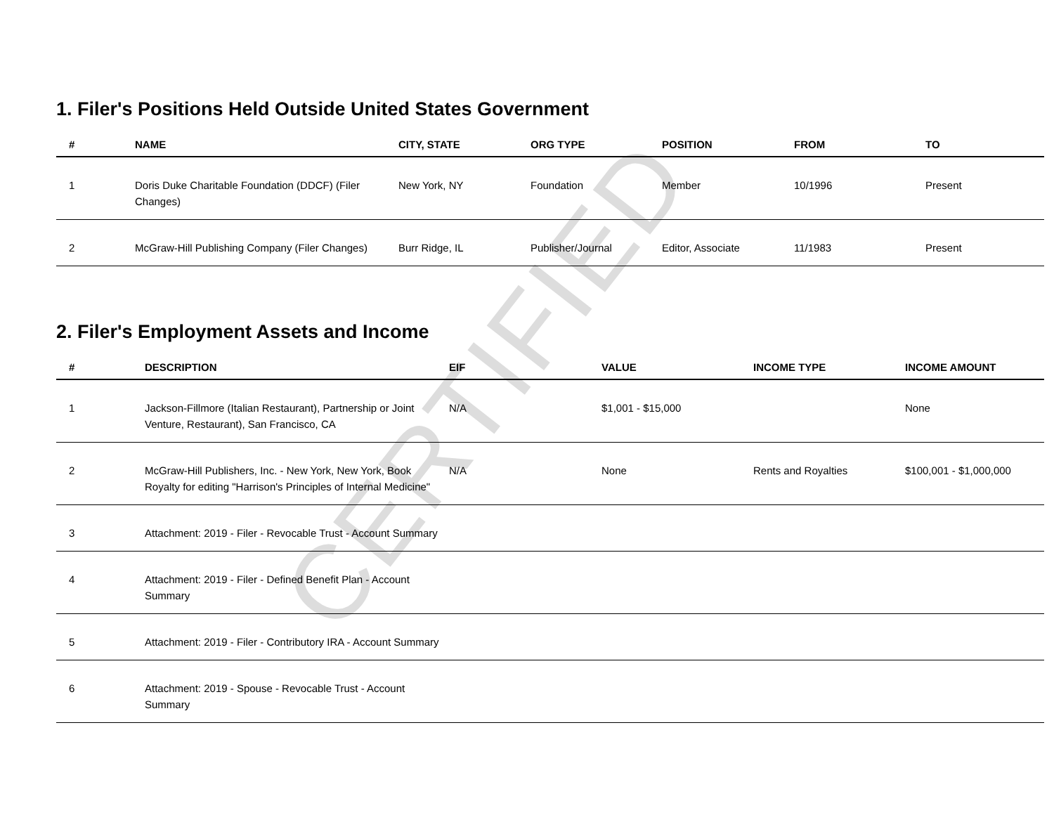CERTIFIED
1. Filer's Positions Held Outside United States Government
| # | NAME | CITY, STATE | ORG TYPE | POSITION | FROM | TO |
| --- | --- | --- | --- | --- | --- | --- |
| 1 | Doris Duke Charitable Foundation (DDCF) (Filer Changes) | New York, NY | Foundation | Member | 10/1996 | Present |
| 2 | McGraw-Hill Publishing Company (Filer Changes) | Burr Ridge, IL | Publisher/Journal | Editor, Associate | 11/1983 | Present |
2. Filer's Employment Assets and Income
| # | DESCRIPTION | EIF | VALUE | INCOME TYPE | INCOME AMOUNT |
| --- | --- | --- | --- | --- | --- |
| 1 | Jackson-Fillmore (Italian Restaurant), Partnership or Joint Venture, Restaurant), San Francisco, CA | N/A | $1,001 - $15,000 | | None |
| 2 | McGraw-Hill Publishers, Inc. - New York, New York, Book Royalty for editing "Harrison's Principles of Internal Medicine" | N/A | None | Rents and Royalties | $100,001 - $1,000,000 |
| 3 | Attachment: 2019 - Filer - Revocable Trust - Account Summary | | | | |
| 4 | Attachment: 2019 - Filer - Defined Benefit Plan - Account Summary | | | | |
| 5 | Attachment: 2019 - Filer - Contributory IRA - Account Summary | | | | |
| 6 | Attachment: 2019 - Spouse - Revocable Trust - Account Summary | | | | |